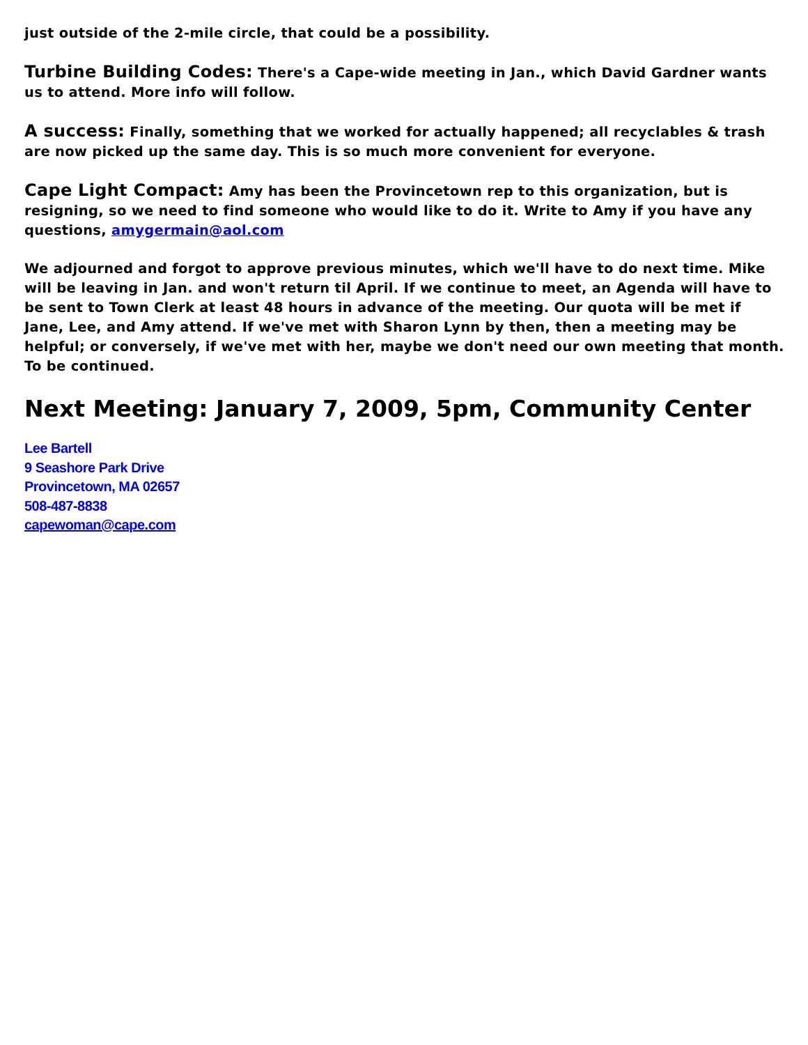just outside of the 2-mile circle, that could be a possibility.
Turbine Building Codes: There's a Cape-wide meeting in Jan., which David Gardner wants us to attend. More info will follow.
A success: Finally, something that we worked for actually happened; all recyclables & trash are now picked up the same day. This is so much more convenient for everyone.
Cape Light Compact: Amy has been the Provincetown rep to this organization, but is resigning, so we need to find someone who would like to do it. Write to Amy if you have any questions, amygermain@aol.com
We adjourned and forgot to approve previous minutes, which we'll have to do next time. Mike will be leaving in Jan. and won't return til April. If we continue to meet, an Agenda will have to be sent to Town Clerk at least 48 hours in advance of the meeting. Our quota will be met if Jane, Lee, and Amy attend. If we've met with Sharon Lynn by then, then a meeting may be helpful; or conversely, if we've met with her, maybe we don't need our own meeting that month. To be continued.
Next Meeting: January 7, 2009, 5pm, Community Center
Lee Bartell
9 Seashore Park Drive
Provincetown, MA 02657
508-487-8838
capewoman@cape.com